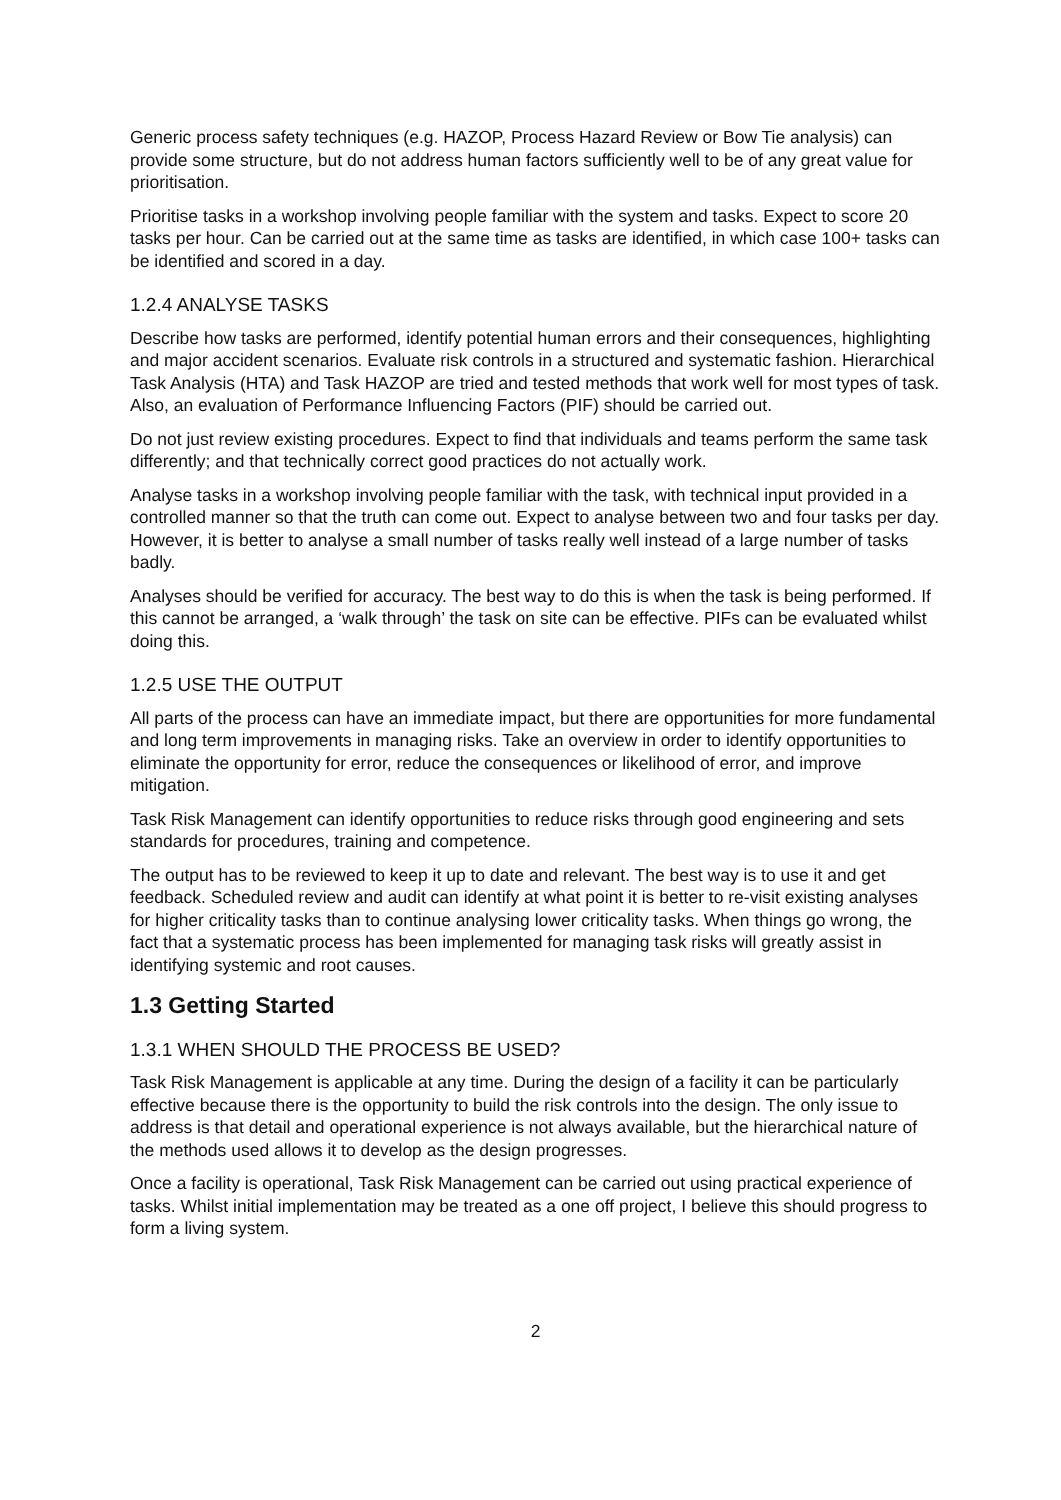Generic process safety techniques (e.g. HAZOP, Process Hazard Review or Bow Tie analysis) can provide some structure, but do not address human factors sufficiently well to be of any great value for prioritisation.
Prioritise tasks in a workshop involving people familiar with the system and tasks. Expect to score 20 tasks per hour. Can be carried out at the same time as tasks are identified, in which case 100+ tasks can be identified and scored in a day.
1.2.4 ANALYSE TASKS
Describe how tasks are performed, identify potential human errors and their consequences, highlighting and major accident scenarios. Evaluate risk controls in a structured and systematic fashion. Hierarchical Task Analysis (HTA) and Task HAZOP are tried and tested methods that work well for most types of task. Also, an evaluation of Performance Influencing Factors (PIF) should be carried out.
Do not just review existing procedures. Expect to find that individuals and teams perform the same task differently; and that technically correct good practices do not actually work.
Analyse tasks in a workshop involving people familiar with the task, with technical input provided in a controlled manner so that the truth can come out. Expect to analyse between two and four tasks per day. However, it is better to analyse a small number of tasks really well instead of a large number of tasks badly.
Analyses should be verified for accuracy. The best way to do this is when the task is being performed. If this cannot be arranged, a ‘walk through’ the task on site can be effective. PIFs can be evaluated whilst doing this.
1.2.5 USE THE OUTPUT
All parts of the process can have an immediate impact, but there are opportunities for more fundamental and long term improvements in managing risks. Take an overview in order to identify opportunities to eliminate the opportunity for error, reduce the consequences or likelihood of error, and improve mitigation.
Task Risk Management can identify opportunities to reduce risks through good engineering and sets standards for procedures, training and competence.
The output has to be reviewed to keep it up to date and relevant. The best way is to use it and get feedback. Scheduled review and audit can identify at what point it is better to re-visit existing analyses for higher criticality tasks than to continue analysing lower criticality tasks. When things go wrong, the fact that a systematic process has been implemented for managing task risks will greatly assist in identifying systemic and root causes.
1.3 Getting Started
1.3.1 WHEN SHOULD THE PROCESS BE USED?
Task Risk Management is applicable at any time. During the design of a facility it can be particularly effective because there is the opportunity to build the risk controls into the design. The only issue to address is that detail and operational experience is not always available, but the hierarchical nature of the methods used allows it to develop as the design progresses.
Once a facility is operational, Task Risk Management can be carried out using practical experience of tasks. Whilst initial implementation may be treated as a one off project, I believe this should progress to form a living system.
2